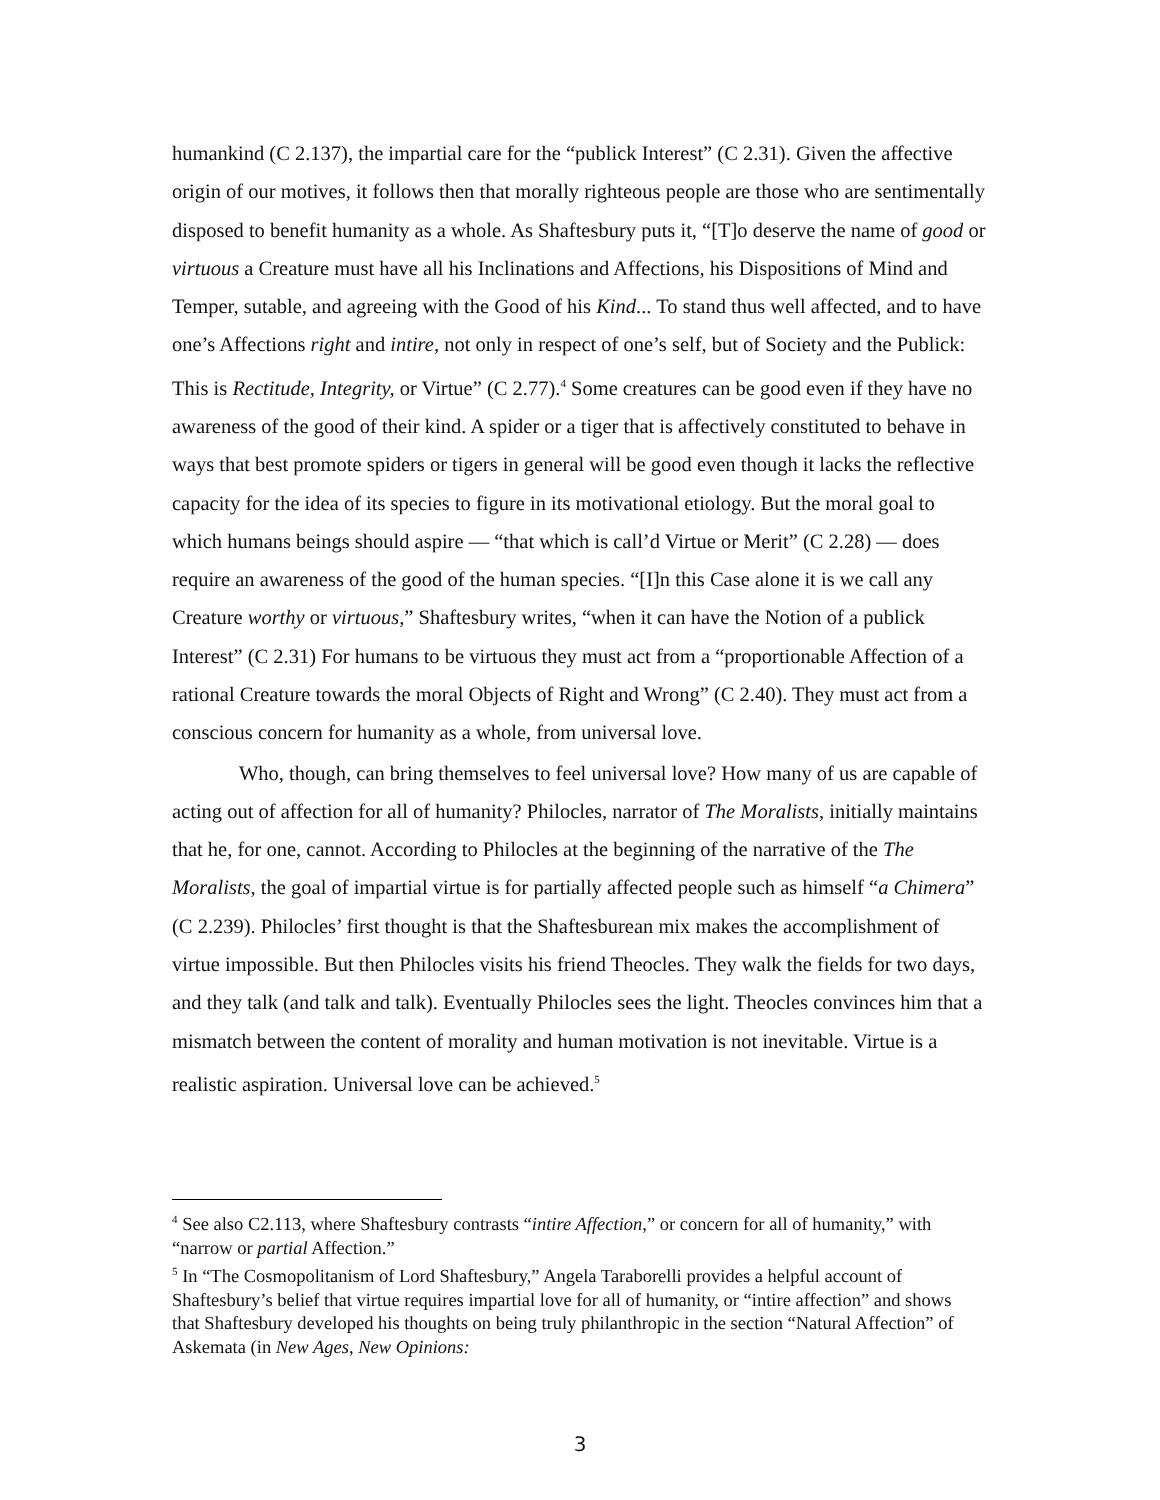humankind (C 2.137), the impartial care for the “publick Interest” (C 2.31). Given the affective origin of our motives, it follows then that morally righteous people are those who are sentimentally disposed to benefit humanity as a whole. As Shaftesbury puts it, “[T]o deserve the name of good or virtuous a Creature must have all his Inclinations and Affections, his Dispositions of Mind and Temper, sutable, and agreeing with the Good of his Kind... To stand thus well affected, and to have one’s Affections right and intire, not only in respect of one’s self, but of Society and the Publick: This is Rectitude, Integrity, or Virtue” (C 2.77).<sup>4</sup> Some creatures can be good even if they have no awareness of the good of their kind. A spider or a tiger that is affectively constituted to behave in ways that best promote spiders or tigers in general will be good even though it lacks the reflective capacity for the idea of its species to figure in its motivational etiology. But the moral goal to which humans beings should aspire — “that which is call’d Virtue or Merit” (C 2.28) — does require an awareness of the good of the human species. “[I]n this Case alone it is we call any Creature worthy or virtuous,” Shaftesbury writes, “when it can have the Notion of a publick Interest” (C 2.31) For humans to be virtuous they must act from a “proportionable Affection of a rational Creature towards the moral Objects of Right and Wrong” (C 2.40). They must act from a conscious concern for humanity as a whole, from universal love.
Who, though, can bring themselves to feel universal love? How many of us are capable of acting out of affection for all of humanity? Philocles, narrator of The Moralists, initially maintains that he, for one, cannot. According to Philocles at the beginning of the narrative of the The Moralists, the goal of impartial virtue is for partially affected people such as himself “a Chimera” (C 2.239). Philocles’ first thought is that the Shaftesburean mix makes the accomplishment of virtue impossible. But then Philocles visits his friend Theocles. They walk the fields for two days, and they talk (and talk and talk). Eventually Philocles sees the light. Theocles convinces him that a mismatch between the content of morality and human motivation is not inevitable. Virtue is a realistic aspiration. Universal love can be achieved.<sup>5</sup>
<sup>4</sup> See also C2.113, where Shaftesbury contrasts “intire Affection,” or concern for all of humanity,” with “narrow or partial Affection.”
<sup>5</sup> In “The Cosmopolitanism of Lord Shaftesbury,” Angela Taraborelli provides a helpful account of Shaftesbury’s belief that virtue requires impartial love for all of humanity, or “intire affection” and shows that Shaftesbury developed his thoughts on being truly philanthropic in the section “Natural Affection” of Askemata (in New Ages, New Opinions:
3